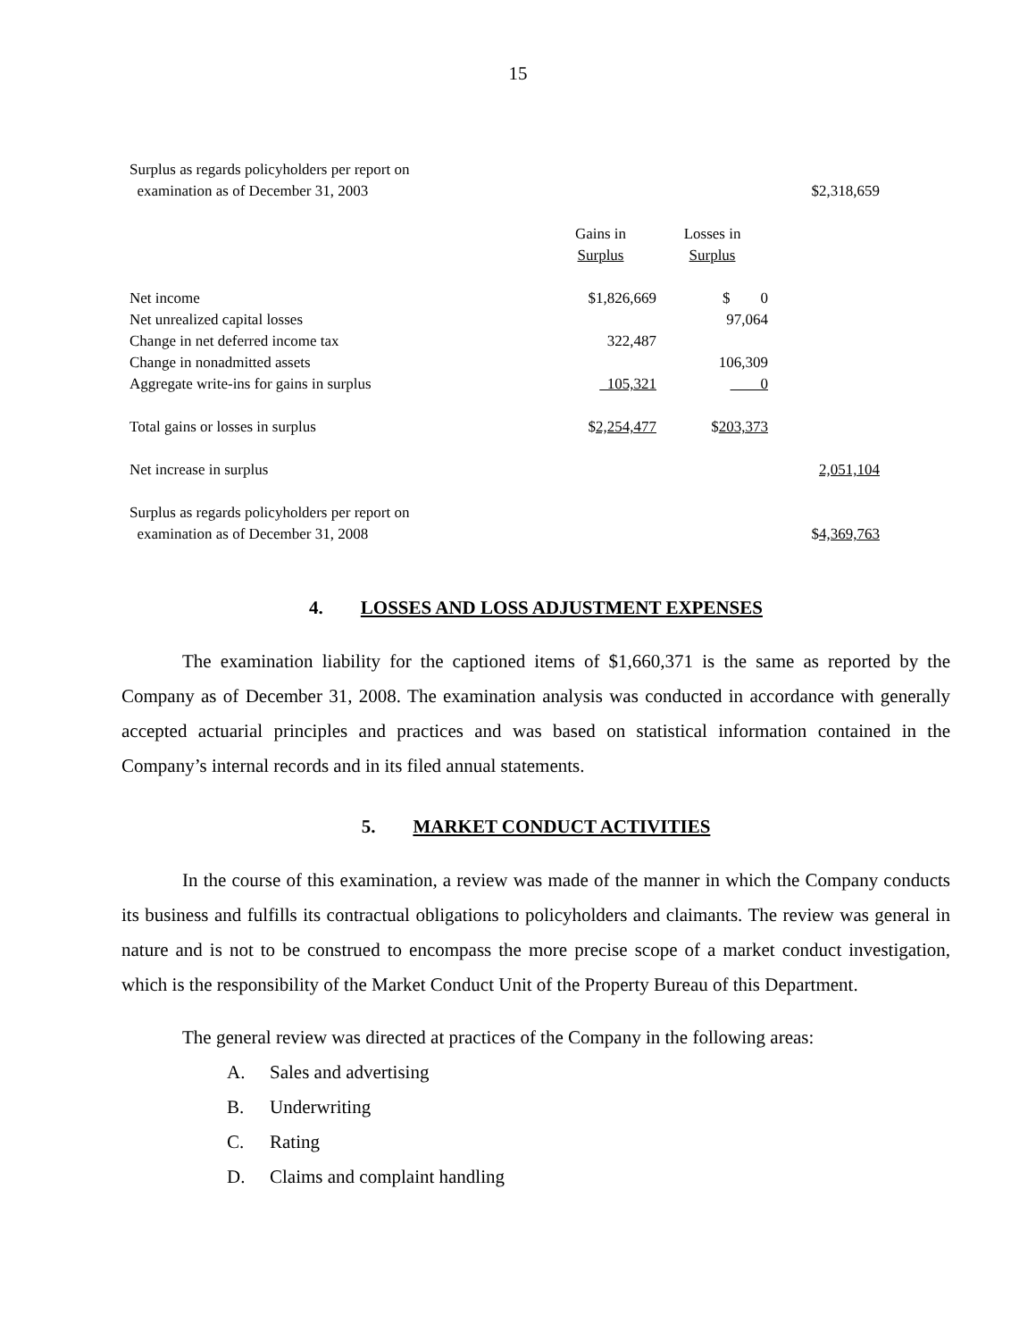15
| Surplus as regards policyholders per report on | | | |
| examination as of December 31, 2003 | | | $2,318,659 |
| | Gains in | Losses in | |
| | Surplus | Surplus | |
| Net income | $1,826,669 | $ 0 | |
| Net unrealized capital losses | | 97,064 | |
| Change in net deferred income tax | 322,487 | | |
| Change in nonadmitted assets | | 106,309 | |
| Aggregate write-ins for gains in surplus | 105,321 | 0 | |
| Total gains or losses in surplus | $ 2,254,477 | $ 203,373 | |
| Net increase in surplus | | | 2,051,104 |
| Surplus as regards policyholders per report on | | | |
| examination as of December 31, 2008 | | | $ 4,369,763 |
4. LOSSES AND LOSS ADJUSTMENT EXPENSES
The examination liability for the captioned items of $1,660,371 is the same as reported by the Company as of December 31, 2008. The examination analysis was conducted in accordance with generally accepted actuarial principles and practices and was based on statistical information contained in the Company’s internal records and in its filed annual statements.
5. MARKET CONDUCT ACTIVITIES
In the course of this examination, a review was made of the manner in which the Company conducts its business and fulfills its contractual obligations to policyholders and claimants. The review was general in nature and is not to be construed to encompass the more precise scope of a market conduct investigation, which is the responsibility of the Market Conduct Unit of the Property Bureau of this Department.
The general review was directed at practices of the Company in the following areas:
A. Sales and advertising
B. Underwriting
C. Rating
D. Claims and complaint handling